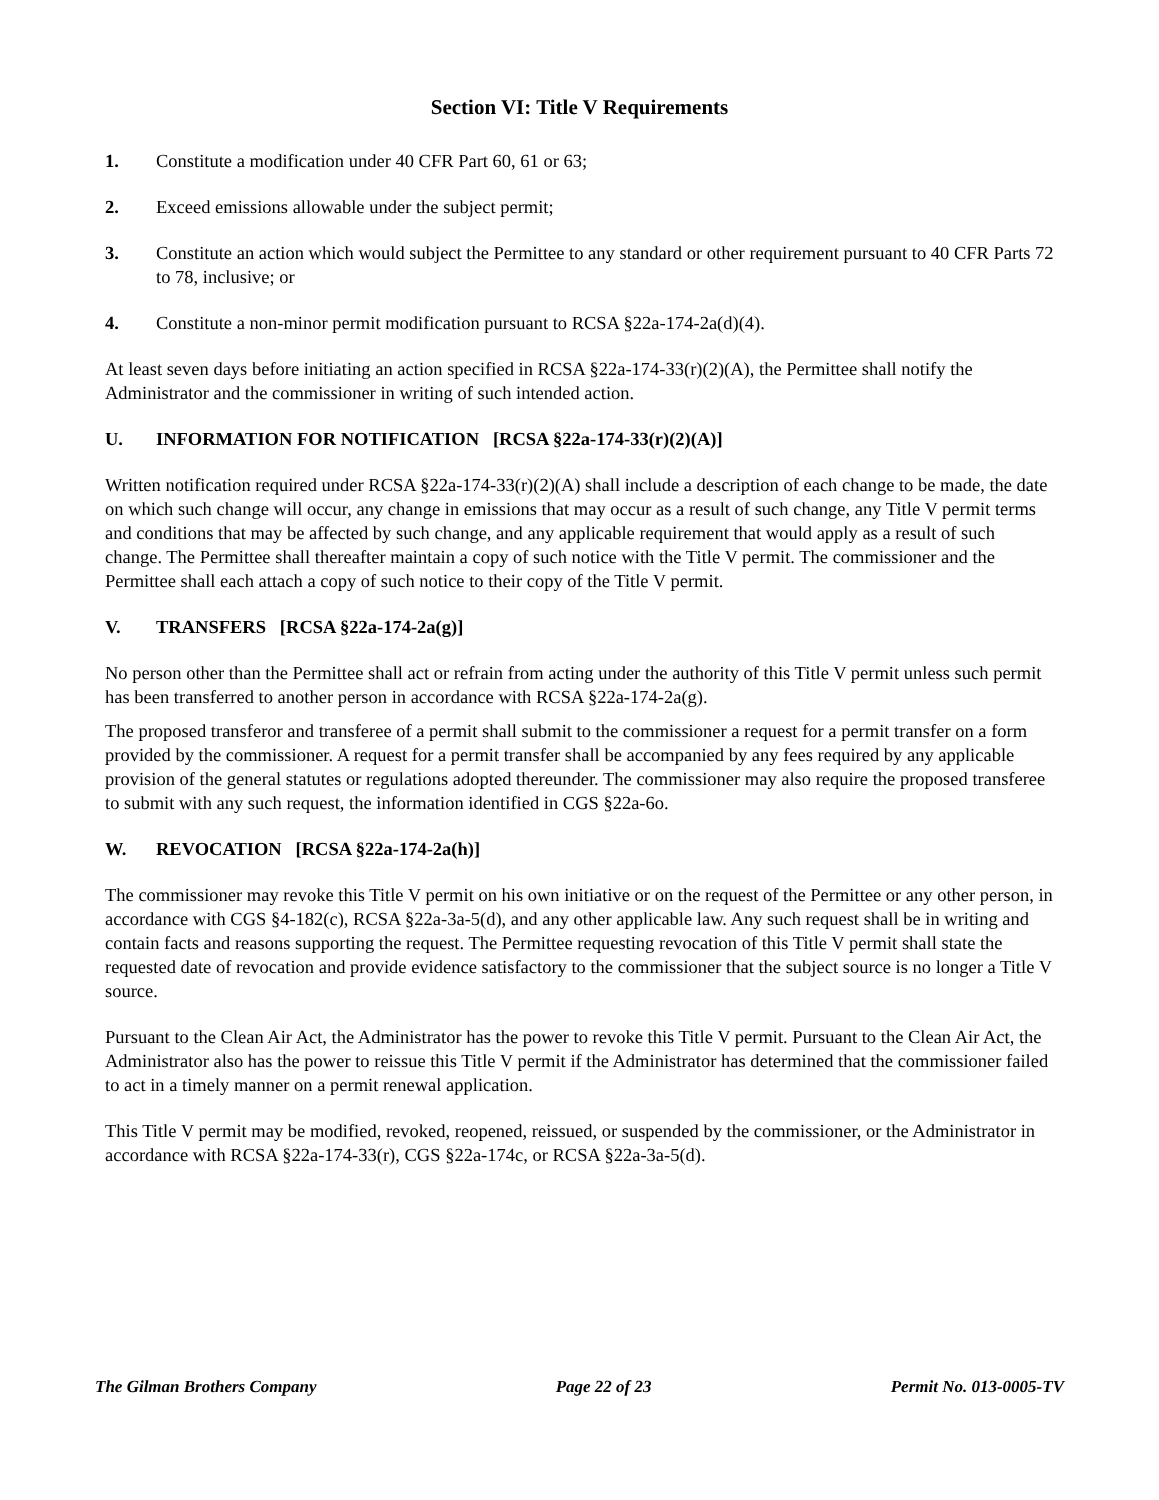Section VI: Title V Requirements
1. Constitute a modification under 40 CFR Part 60, 61 or 63;
2. Exceed emissions allowable under the subject permit;
3. Constitute an action which would subject the Permittee to any standard or other requirement pursuant to 40 CFR Parts 72 to 78, inclusive; or
4. Constitute a non-minor permit modification pursuant to RCSA §22a-174-2a(d)(4).
At least seven days before initiating an action specified in RCSA §22a-174-33(r)(2)(A), the Permittee shall notify the Administrator and the commissioner in writing of such intended action.
U. INFORMATION FOR NOTIFICATION [RCSA §22a-174-33(r)(2)(A)]
Written notification required under RCSA §22a-174-33(r)(2)(A) shall include a description of each change to be made, the date on which such change will occur, any change in emissions that may occur as a result of such change, any Title V permit terms and conditions that may be affected by such change, and any applicable requirement that would apply as a result of such change. The Permittee shall thereafter maintain a copy of such notice with the Title V permit. The commissioner and the Permittee shall each attach a copy of such notice to their copy of the Title V permit.
V. TRANSFERS [RCSA §22a-174-2a(g)]
No person other than the Permittee shall act or refrain from acting under the authority of this Title V permit unless such permit has been transferred to another person in accordance with RCSA §22a-174-2a(g).
The proposed transferor and transferee of a permit shall submit to the commissioner a request for a permit transfer on a form provided by the commissioner. A request for a permit transfer shall be accompanied by any fees required by any applicable provision of the general statutes or regulations adopted thereunder. The commissioner may also require the proposed transferee to submit with any such request, the information identified in CGS §22a-6o.
W. REVOCATION [RCSA §22a-174-2a(h)]
The commissioner may revoke this Title V permit on his own initiative or on the request of the Permittee or any other person, in accordance with CGS §4-182(c), RCSA §22a-3a-5(d), and any other applicable law. Any such request shall be in writing and contain facts and reasons supporting the request. The Permittee requesting revocation of this Title V permit shall state the requested date of revocation and provide evidence satisfactory to the commissioner that the subject source is no longer a Title V source.
Pursuant to the Clean Air Act, the Administrator has the power to revoke this Title V permit. Pursuant to the Clean Air Act, the Administrator also has the power to reissue this Title V permit if the Administrator has determined that the commissioner failed to act in a timely manner on a permit renewal application.
This Title V permit may be modified, revoked, reopened, reissued, or suspended by the commissioner, or the Administrator in accordance with RCSA §22a-174-33(r), CGS §22a-174c, or RCSA §22a-3a-5(d).
The Gilman Brothers Company Page 22 of 23 Permit No. 013-0005-TV